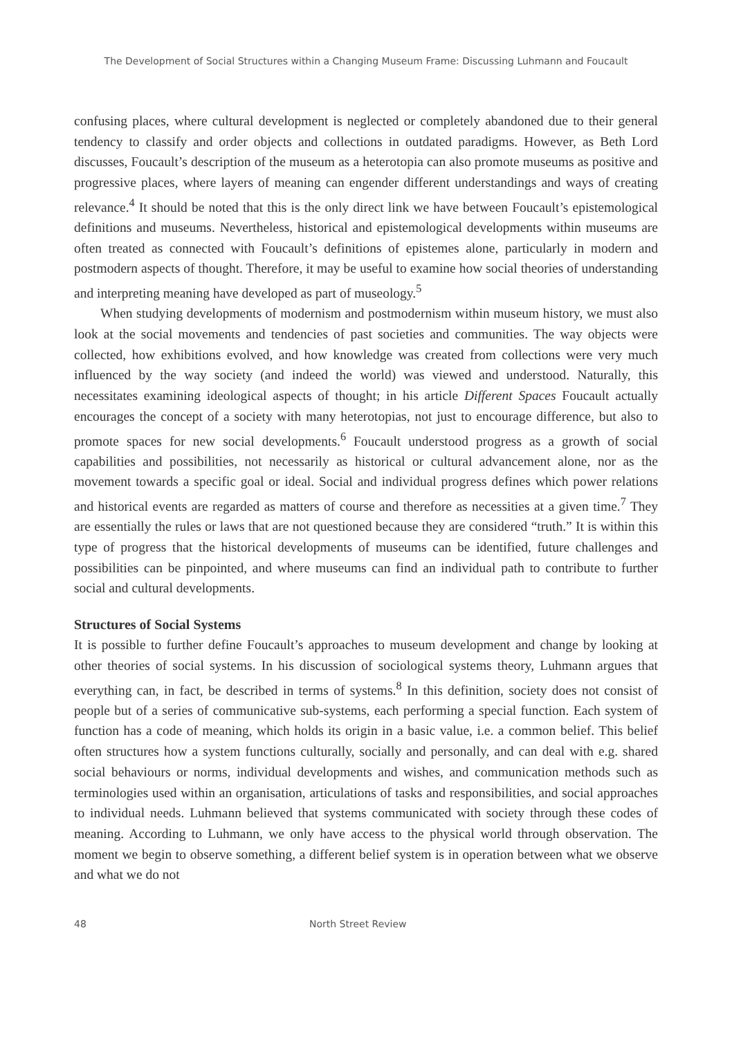The Development of Social Structures within a Changing Museum Frame: Discussing Luhmann and Foucault
confusing places, where cultural development is neglected or completely abandoned due to their general tendency to classify and order objects and collections in outdated paradigms. However, as Beth Lord discusses, Foucault’s description of the museum as a heterotopia can also promote museums as positive and progressive places, where layers of meaning can engender different understandings and ways of creating relevance.<sup>4</sup> It should be noted that this is the only direct link we have between Foucault’s epistemological definitions and museums. Nevertheless, historical and epistemological developments within museums are often treated as connected with Foucault’s definitions of epistemes alone, particularly in modern and postmodern aspects of thought. Therefore, it may be useful to examine how social theories of understanding and interpreting meaning have developed as part of museology.<sup>5</sup>
When studying developments of modernism and postmodernism within museum history, we must also look at the social movements and tendencies of past societies and communities. The way objects were collected, how exhibitions evolved, and how knowledge was created from collections were very much influenced by the way society (and indeed the world) was viewed and understood. Naturally, this necessitates examining ideological aspects of thought; in his article Different Spaces Foucault actually encourages the concept of a society with many heterotopias, not just to encourage difference, but also to promote spaces for new social developments.<sup>6</sup> Foucault understood progress as a growth of social capabilities and possibilities, not necessarily as historical or cultural advancement alone, nor as the movement towards a specific goal or ideal. Social and individual progress defines which power relations and historical events are regarded as matters of course and therefore as necessities at a given time.<sup>7</sup> They are essentially the rules or laws that are not questioned because they are considered “truth.” It is within this type of progress that the historical developments of museums can be identified, future challenges and possibilities can be pinpointed, and where museums can find an individual path to contribute to further social and cultural developments.
Structures of Social Systems
It is possible to further define Foucault’s approaches to museum development and change by looking at other theories of social systems. In his discussion of sociological systems theory, Luhmann argues that everything can, in fact, be described in terms of systems.<sup>8</sup> In this definition, society does not consist of people but of a series of communicative sub-systems, each performing a special function. Each system of function has a code of meaning, which holds its origin in a basic value, i.e. a common belief. This belief often structures how a system functions culturally, socially and personally, and can deal with e.g. shared social behaviours or norms, individual developments and wishes, and communication methods such as terminologies used within an organisation, articulations of tasks and responsibilities, and social approaches to individual needs. Luhmann believed that systems communicated with society through these codes of meaning. According to Luhmann, we only have access to the physical world through observation. The moment we begin to observe something, a different belief system is in operation between what we observe and what we do not
48 North Street Review